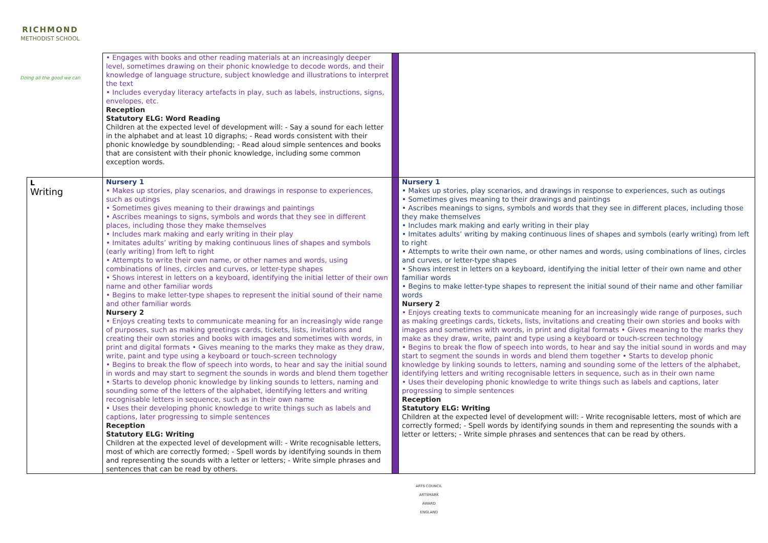RICHMOND
METHODIST SCHOOL
Doing all the good we can
| | • Engages with books and other reading materials at an increasingly deeper level, sometimes drawing on their phonic knowledge to decode words, and their knowledge of language structure, subject knowledge and illustrations to interpret the text • Includes everyday literacy artefacts in play, such as labels, instructions, signs, envelopes, etc. Reception Statutory ELG: Word Reading Children at the expected level of development will: - Say a sound for each letter in the alphabet and at least 10 digraphs; - Read words consistent with their phonic knowledge by soundblending; - Read aloud simple sentences and books that are consistent with their phonic knowledge, including some common exception words. | | |
| L Writing | Nursery 1 • Makes up stories, play scenarios, and drawings in response to experiences, such as outings • Sometimes gives meaning to their drawings and paintings • Ascribes meanings to signs, symbols and words that they see in different places, including those they make themselves • Includes mark making and early writing in their play • Imitates adults’ writing by making continuous lines of shapes and symbols (early writing) from left to right • Attempts to write their own name, or other names and words, using combinations of lines, circles and curves, or letter-type shapes • Shows interest in letters on a keyboard, identifying the initial letter of their own name and other familiar words • Begins to make letter-type shapes to represent the initial sound of their name and other familiar words Nursery 2 • Enjoys creating texts to communicate meaning for an increasingly wide range of purposes, such as making greetings cards, tickets, lists, invitations and creating their own stories and books with images and sometimes with words, in print and digital formats • Gives meaning to the marks they make as they draw, write, paint and type using a keyboard or touch-screen technology • Begins to break the flow of speech into words, to hear and say the initial sound in words and may start to segment the sounds in words and blend them together • Starts to develop phonic knowledge by linking sounds to letters, naming and sounding some of the letters of the alphabet, identifying letters and writing recognisable letters in sequence, such as in their own name • Uses their developing phonic knowledge to write things such as labels and captions, later progressing to simple sentences Reception Statutory ELG: Writing Children at the expected level of development will: - Write recognisable letters, most of which are correctly formed; - Spell words by identifying sounds in them and representing the sounds with a letter or letters; - Write simple phrases and sentences that can be read by others. | | Nursery 1 • Makes up stories, play scenarios, and drawings in response to experiences, such as outings • Sometimes gives meaning to their drawings and paintings • Ascribes meanings to signs, symbols and words that they see in different places, including those they make themselves • Includes mark making and early writing in their play • Imitates adults’ writing by making continuous lines of shapes and symbols (early writing) from left to right • Attempts to write their own name, or other names and words, using combinations of lines, circles and curves, or letter-type shapes • Shows interest in letters on a keyboard, identifying the initial letter of their own name and other familiar words • Begins to make letter-type shapes to represent the initial sound of their name and other familiar words Nursery 2 • Enjoys creating texts to communicate meaning for an increasingly wide range of purposes, such as making greetings cards, tickets, lists, invitations and creating their own stories and books with images and sometimes with words, in print and digital formats • Gives meaning to the marks they make as they draw, write, paint and type using a keyboard or touch-screen technology • Begins to break the flow of speech into words, to hear and say the initial sound in words and may start to segment the sounds in words and blend them together • Starts to develop phonic knowledge by linking sounds to letters, naming and sounding some of the letters of the alphabet, identifying letters and writing recognisable letters in sequence, such as in their own name • Uses their developing phonic knowledge to write things such as labels and captions, later progressing to simple sentences Reception Statutory ELG: Writing Children at the expected level of development will: - Write recognisable letters, most of which are correctly formed; - Spell words by identifying sounds in them and representing the sounds with a letter or letters; - Write simple phrases and sentences that can be read by others. |
ARTS COUNCIL
ARTSMARK
AWARD
ENGLAND